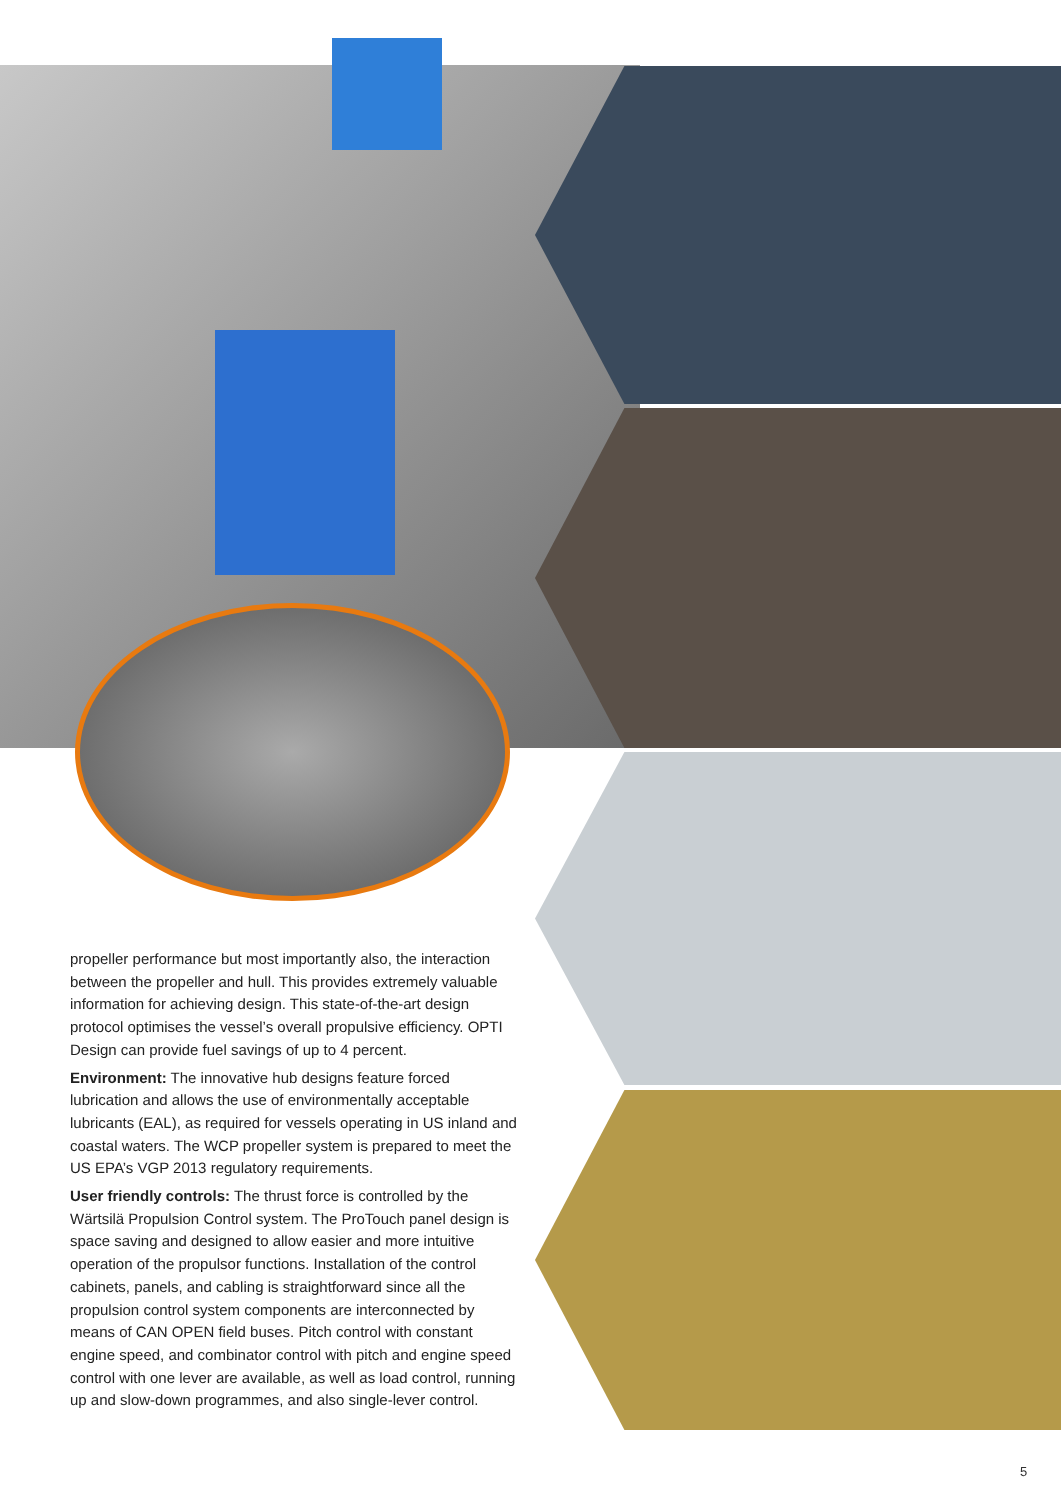propeller performance but most importantly also, the interaction between the propeller and hull. This provides extremely valuable information for achieving design. This state-of-the-art design protocol optimises the vessel’s overall propulsive efficiency. OPTI Design can provide fuel savings of up to 4 percent.
Environment: The innovative hub designs feature forced lubrication and allows the use of environmentally acceptable lubricants (EAL), as required for vessels operating in US inland and coastal waters. The WCP propeller system is prepared to meet the US EPA’s VGP 2013 regulatory requirements.
User friendly controls: The thrust force is controlled by the Wärtsilä Propulsion Control system. The ProTouch panel design is space saving and designed to allow easier and more intuitive operation of the propulsor functions. Installation of the control cabinets, panels, and cabling is straightforward since all the propulsion control system components are interconnected by means of CAN OPEN field buses. Pitch control with constant engine speed, and combinator control with pitch and engine speed control with one lever are available, as well as load control, running up and slow-down programmes, and also single-lever control.
5